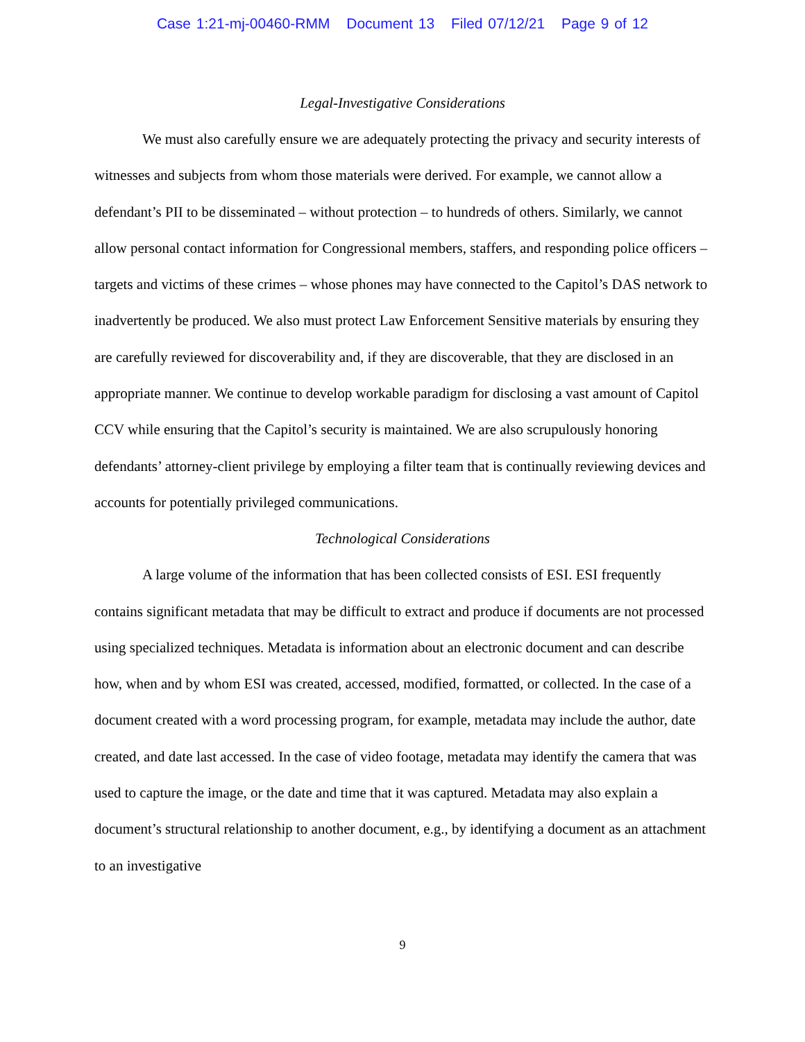Case 1:21-mj-00460-RMM Document 13 Filed 07/12/21 Page 9 of 12
Legal-Investigative Considerations
We must also carefully ensure we are adequately protecting the privacy and security interests of witnesses and subjects from whom those materials were derived. For example, we cannot allow a defendant’s PII to be disseminated – without protection – to hundreds of others. Similarly, we cannot allow personal contact information for Congressional members, staffers, and responding police officers – targets and victims of these crimes – whose phones may have connected to the Capitol’s DAS network to inadvertently be produced. We also must protect Law Enforcement Sensitive materials by ensuring they are carefully reviewed for discoverability and, if they are discoverable, that they are disclosed in an appropriate manner. We continue to develop workable paradigm for disclosing a vast amount of Capitol CCV while ensuring that the Capitol’s security is maintained. We are also scrupulously honoring defendants’ attorney-client privilege by employing a filter team that is continually reviewing devices and accounts for potentially privileged communications.
Technological Considerations
A large volume of the information that has been collected consists of ESI. ESI frequently contains significant metadata that may be difficult to extract and produce if documents are not processed using specialized techniques. Metadata is information about an electronic document and can describe how, when and by whom ESI was created, accessed, modified, formatted, or collected. In the case of a document created with a word processing program, for example, metadata may include the author, date created, and date last accessed. In the case of video footage, metadata may identify the camera that was used to capture the image, or the date and time that it was captured. Metadata may also explain a document’s structural relationship to another document, e.g., by identifying a document as an attachment to an investigative
9